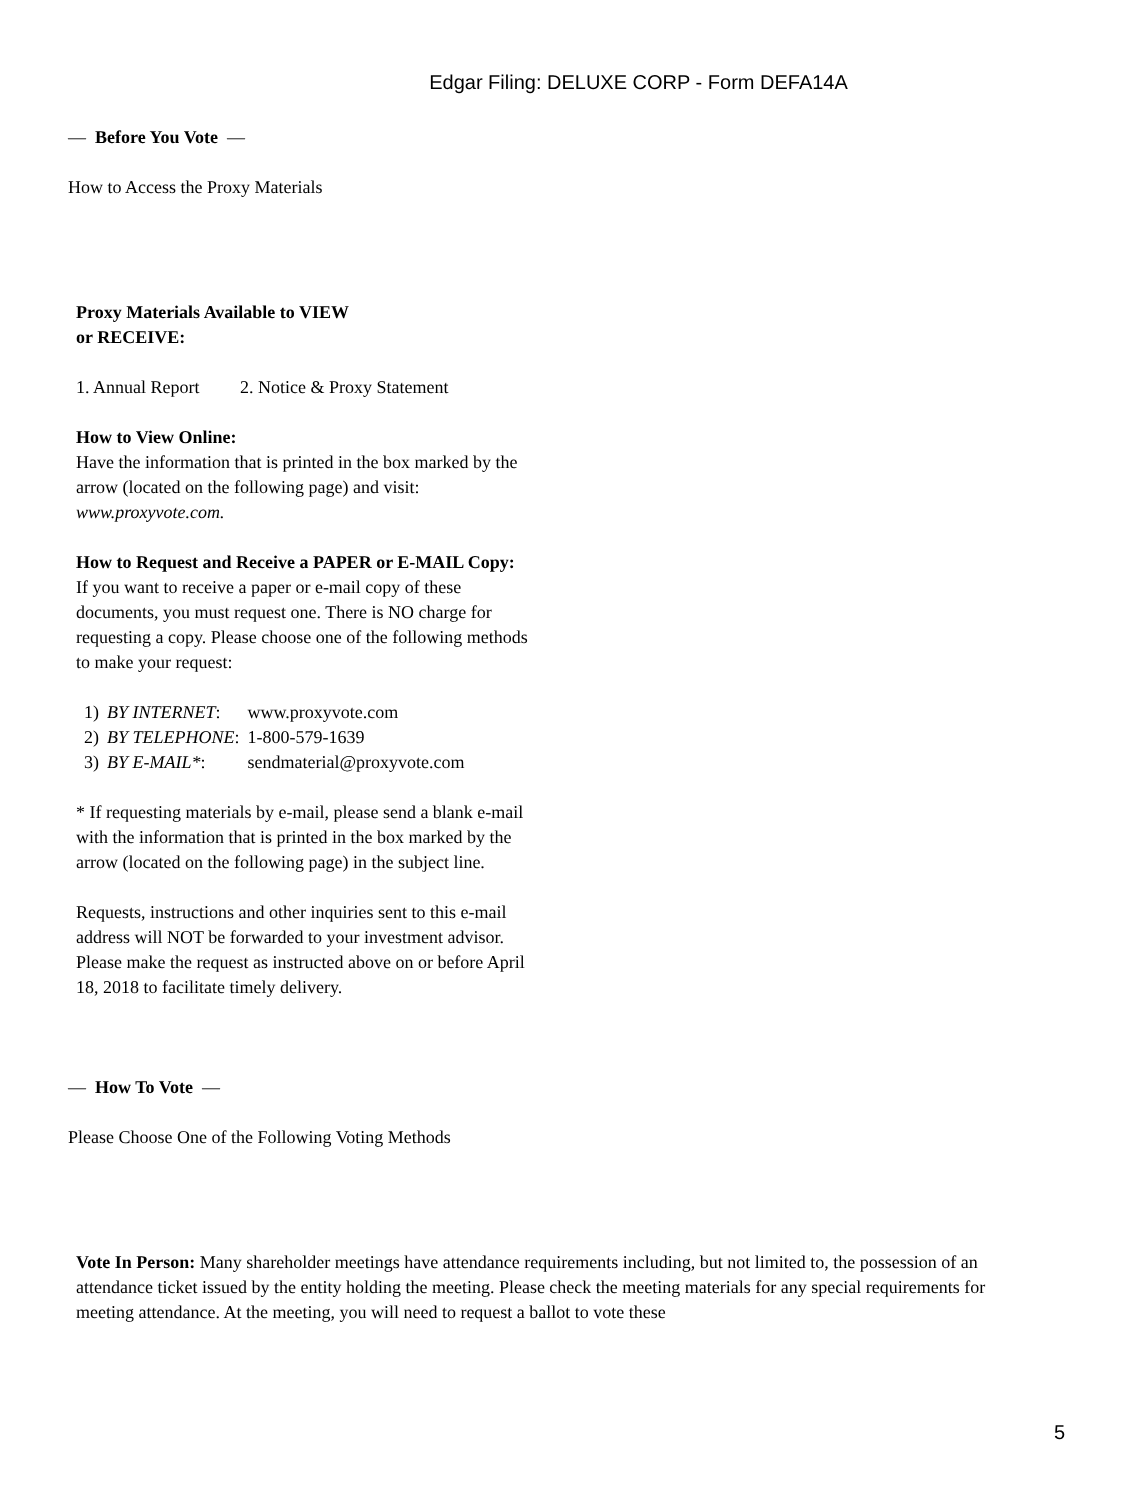Edgar Filing: DELUXE CORP - Form DEFA14A
— Before You Vote —
How to Access the Proxy Materials
Proxy Materials Available to VIEW
or RECEIVE:
1. Annual Report 2. Notice & Proxy Statement
How to View Online:
Have the information that is printed in the box marked by the arrow (located on the following page) and visit: www.proxyvote.com.
How to Request and Receive a PAPER or E-MAIL Copy:
If you want to receive a paper or e-mail copy of these documents, you must request one. There is NO charge for requesting a copy. Please choose one of the following methods to make your request:
| 1) | BY INTERNET : | www.proxyvote.com |
| 2) | BY TELEPHONE : | 1-800-579-1639 |
| 3) | BY E-MAIL* : | sendmaterial@proxyvote.com |
* If requesting materials by e-mail, please send a blank e-mail with the information that is printed in the box marked by the arrow (located on the following page) in the subject line.
Requests, instructions and other inquiries sent to this e-mail address will NOT be forwarded to your investment advisor. Please make the request as instructed above on or before April 18, 2018 to facilitate timely delivery.
— How To Vote —
Please Choose One of the Following Voting Methods
Vote In Person: Many shareholder meetings have attendance requirements including, but not limited to, the possession of an attendance ticket issued by the entity holding the meeting. Please check the meeting materials for any special requirements for meeting attendance. At the meeting, you will need to request a ballot to vote these
5